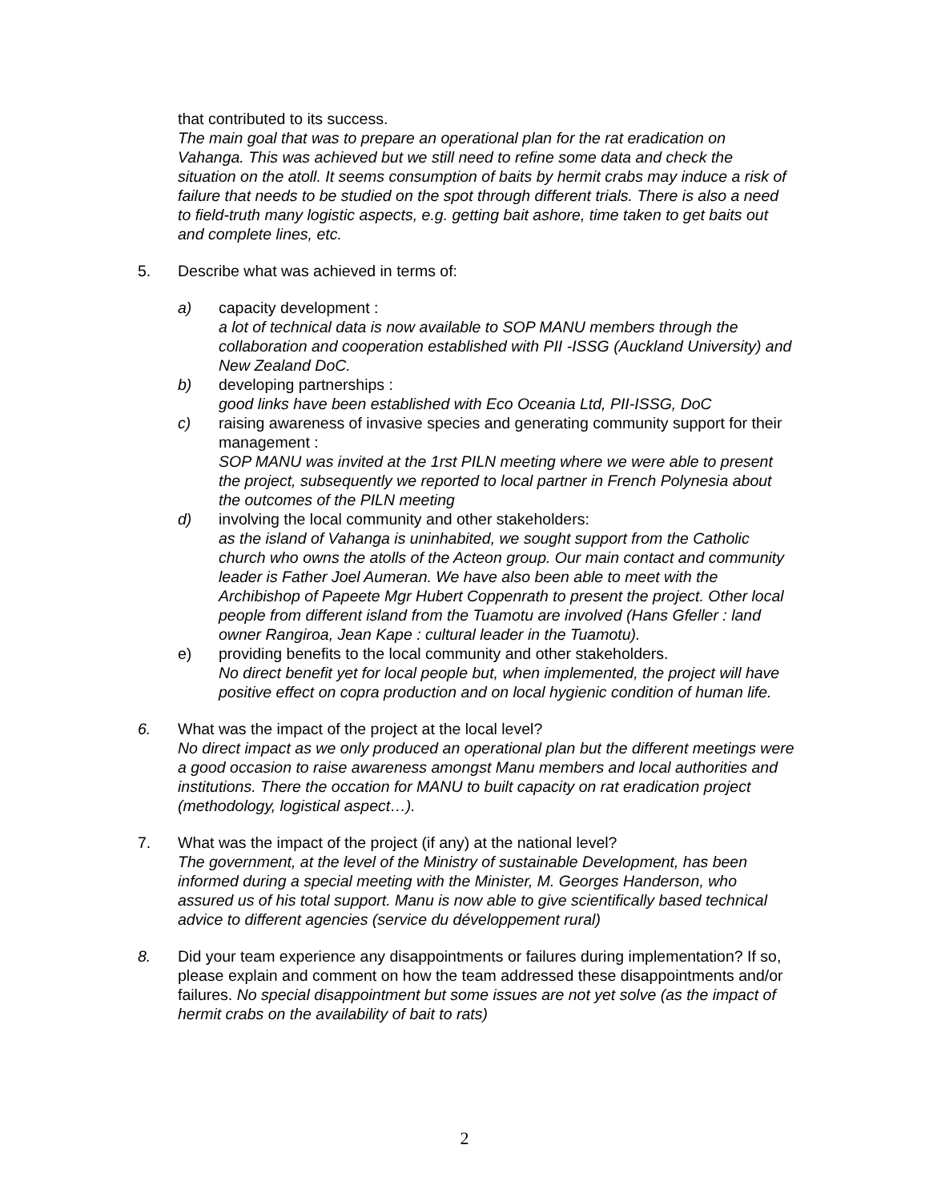that contributed to its success.
The main goal that was to prepare an operational plan for the rat eradication on Vahanga. This was achieved but we still need to refine some data and check the situation on the atoll. It seems consumption of baits by hermit crabs may induce a risk of failure that needs to be studied on the spot through different trials. There is also a need to field-truth many logistic aspects, e.g. getting bait ashore, time taken to get baits out and complete lines, etc.
5. Describe what was achieved in terms of:
a) capacity development :
a lot of technical data is now available to SOP MANU members through the collaboration and cooperation established with PII -ISSG (Auckland University) and New Zealand DoC.
b) developing partnerships :
good links have been established with Eco Oceania Ltd, PII-ISSG, DoC
c) raising awareness of invasive species and generating community support for their management :
SOP MANU was invited at the 1rst PILN meeting where we were able to present the project, subsequently we reported to local partner in French Polynesia about the outcomes of the PILN meeting
d) involving the local community and other stakeholders:
as the island of Vahanga is uninhabited, we sought support from the Catholic church who owns the atolls of the Acteon group. Our main contact and community leader is Father Joel Aumeran. We have also been able to meet with the Archibishop of Papeete Mgr Hubert Coppenrath to present the project. Other local people from different island from the Tuamotu are involved (Hans Gfeller : land owner Rangiroa, Jean Kape : cultural leader in the Tuamotu).
e) providing benefits to the local community and other stakeholders.
No direct benefit yet for local people but, when implemented, the project will have positive effect on copra production and on local hygienic condition of human life.
6. What was the impact of the project at the local level?
No direct impact as we only produced an operational plan but the different meetings were a good occasion to raise awareness amongst Manu members and local authorities and institutions. There the occation for MANU to built capacity on rat eradication project (methodology, logistical aspect…).
7. What was the impact of the project (if any) at the national level?
The government, at the level of the Ministry of sustainable Development, has been informed during a special meeting with the Minister, M. Georges Handerson, who assured us of his total support. Manu is now able to give scientifically based technical advice to different agencies (service du développement rural)
8. Did your team experience any disappointments or failures during implementation? If so, please explain and comment on how the team addressed these disappointments and/or failures. No special disappointment but some issues are not yet solve (as the impact of hermit crabs on the availability of bait to rats)
2